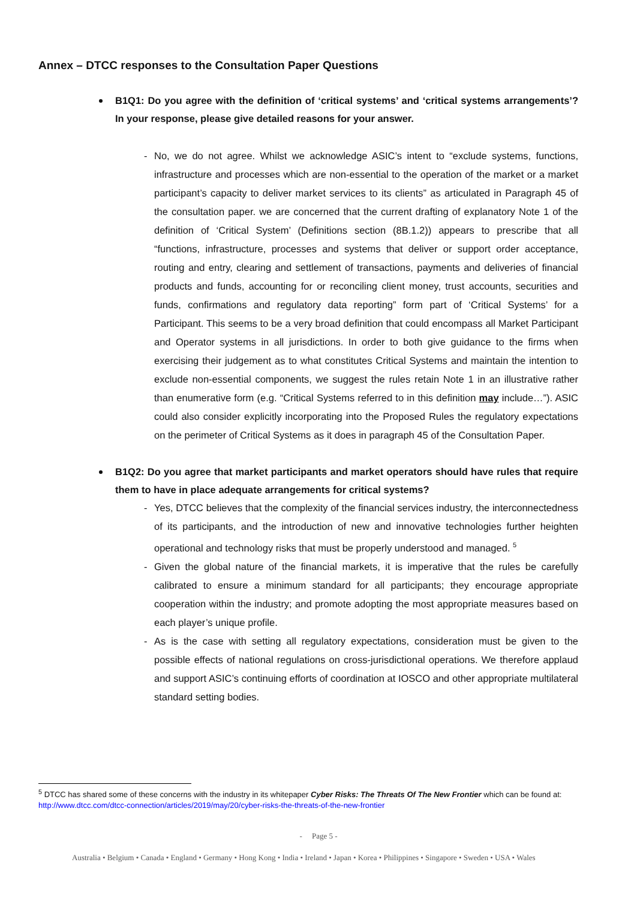Annex – DTCC responses to the Consultation Paper Questions
B1Q1: Do you agree with the definition of ‘critical systems’ and ‘critical systems arrangements’? In your response, please give detailed reasons for your answer.
- No, we do not agree. Whilst we acknowledge ASIC’s intent to “exclude systems, functions, infrastructure and processes which are non-essential to the operation of the market or a market participant’s capacity to deliver market services to its clients” as articulated in Paragraph 45 of the consultation paper. we are concerned that the current drafting of explanatory Note 1 of the definition of ‘Critical System’ (Definitions section (8B.1.2)) appears to prescribe that all “functions, infrastructure, processes and systems that deliver or support order acceptance, routing and entry, clearing and settlement of transactions, payments and deliveries of financial products and funds, accounting for or reconciling client money, trust accounts, securities and funds, confirmations and regulatory data reporting” form part of ‘Critical Systems’ for a Participant. This seems to be a very broad definition that could encompass all Market Participant and Operator systems in all jurisdictions. In order to both give guidance to the firms when exercising their judgement as to what constitutes Critical Systems and maintain the intention to exclude non-essential components, we suggest the rules retain Note 1 in an illustrative rather than enumerative form (e.g. “Critical Systems referred to in this definition may include…”). ASIC could also consider explicitly incorporating into the Proposed Rules the regulatory expectations on the perimeter of Critical Systems as it does in paragraph 45 of the Consultation Paper.
B1Q2: Do you agree that market participants and market operators should have rules that require them to have in place adequate arrangements for critical systems?
- Yes, DTCC believes that the complexity of the financial services industry, the interconnectedness of its participants, and the introduction of new and innovative technologies further heighten operational and technology risks that must be properly understood and managed. <sup>5</sup>
- Given the global nature of the financial markets, it is imperative that the rules be carefully calibrated to ensure a minimum standard for all participants; they encourage appropriate cooperation within the industry; and promote adopting the most appropriate measures based on each player’s unique profile.
- As is the case with setting all regulatory expectations, consideration must be given to the possible effects of national regulations on cross-jurisdictional operations. We therefore applaud and support ASIC’s continuing efforts of coordination at IOSCO and other appropriate multilateral standard setting bodies.
<sup>5</sup> DTCC has shared some of these concerns with the industry in its whitepaper Cyber Risks: The Threats Of The New Frontier which can be found at: http://www.dtcc.com/dtcc-connection/articles/2019/may/20/cyber-risks-the-threats-of-the-new-frontier
- Page 5 -
Australia • Belgium • Canada • England • Germany • Hong Kong • India • Ireland • Japan • Korea • Philippines • Singapore • Sweden • USA • Wales